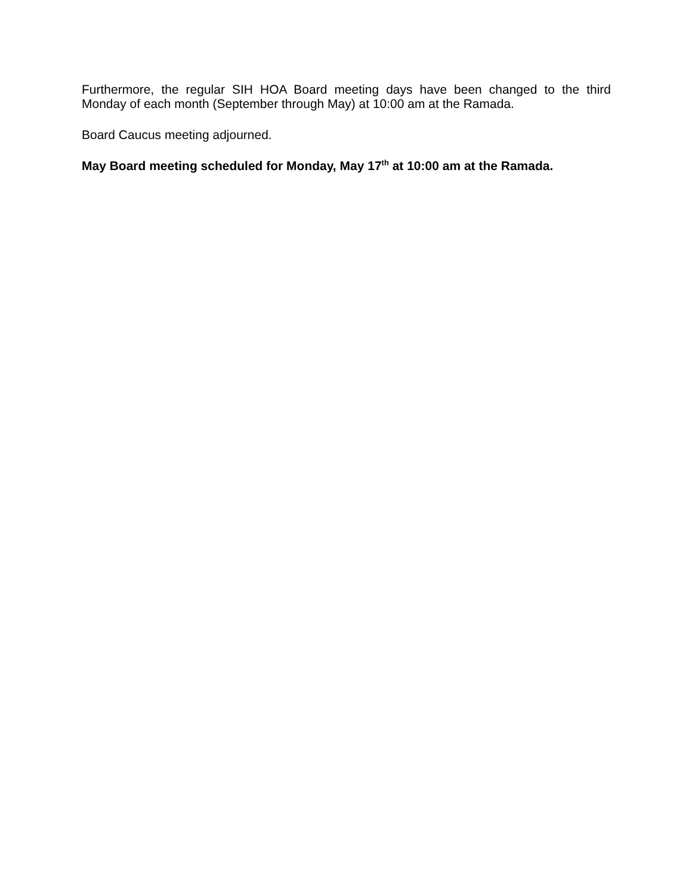Furthermore, the regular SIH HOA Board meeting days have been changed to the third Monday of each month (September through May) at 10:00 am at the Ramada.
Board Caucus meeting adjourned.
May Board meeting scheduled for Monday, May 17<sup>th</sup> at 10:00 am at the Ramada.